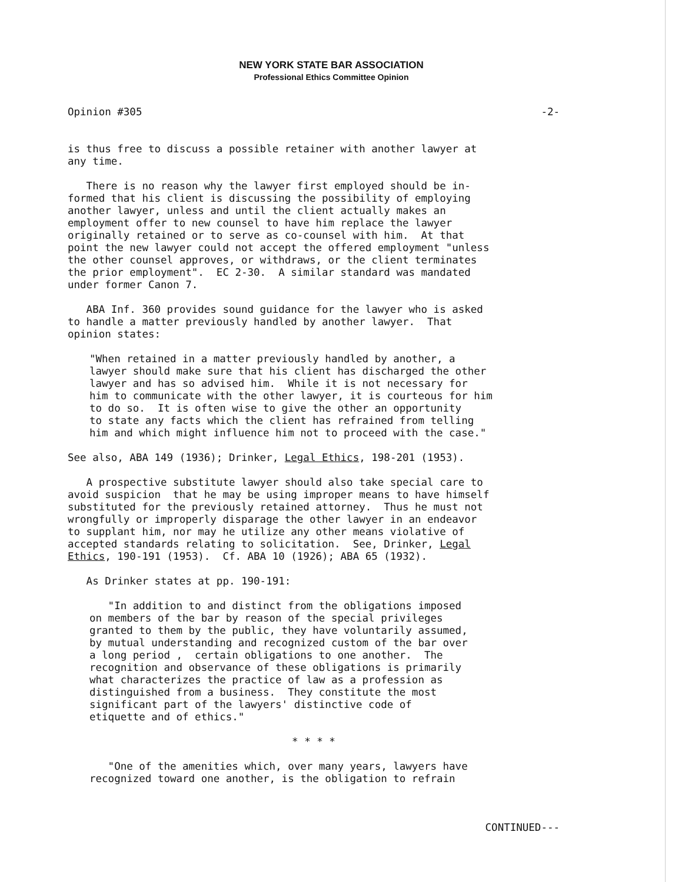NEW YORK STATE BAR ASSOCIATION
Professional Ethics Committee Opinion
Opinion #305 -2-
is thus free to discuss a possible retainer with another lawyer at any time.
There is no reason why the lawyer first employed should be in- formed that his client is discussing the possibility of employing another lawyer, unless and until the client actually makes an employment offer to new counsel to have him replace the lawyer originally retained or to serve as co-counsel with him. At that point the new lawyer could not accept the offered employment "unless the other counsel approves, or withdraws, or the client terminates the prior employment". EC 2-30. A similar standard was mandated under former Canon 7.
ABA Inf. 360 provides sound guidance for the lawyer who is asked to handle a matter previously handled by another lawyer. That opinion states:
"When retained in a matter previously handled by another, a lawyer should make sure that his client has discharged the other lawyer and has so advised him. While it is not necessary for him to communicate with the other lawyer, it is courteous for him to do so. It is often wise to give the other an opportunity to state any facts which the client has refrained from telling him and which might influence him not to proceed with the case."
See also, ABA 149 (1936); Drinker, Legal Ethics, 198-201 (1953).
A prospective substitute lawyer should also take special care to avoid suspicion that he may be using improper means to have himself substituted for the previously retained attorney. Thus he must not wrongfully or improperly disparage the other lawyer in an endeavor to supplant him, nor may he utilize any other means violative of accepted standards relating to solicitation. See, Drinker, Legal Ethics, 190-191 (1953). Cf. ABA 10 (1926); ABA 65 (1932).
As Drinker states at pp. 190-191:
"In addition to and distinct from the obligations imposed on members of the bar by reason of the special privileges granted to them by the public, they have voluntarily assumed, by mutual understanding and recognized custom of the bar over a long period , certain obligations to one another. The recognition and observance of these obligations is primarily what characterizes the practice of law as a profession as distinguished from a business. They constitute the most significant part of the lawyers' distinctive code of etiquette and of ethics."
* * * *
"One of the amenities which, over many years, lawyers have recognized toward one another, is the obligation to refrain
CONTINUED---